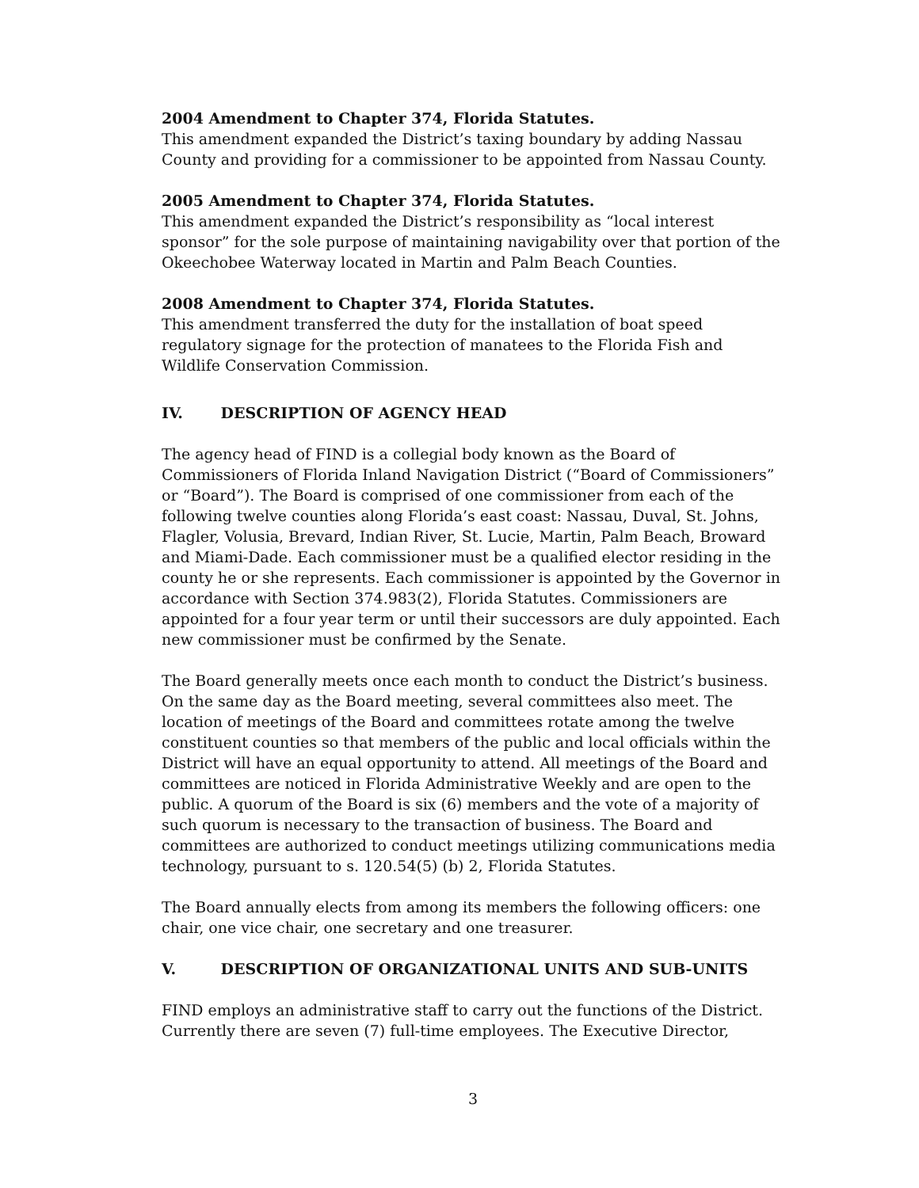2004 Amendment to Chapter 374, Florida Statutes.
This amendment expanded the District’s taxing boundary by adding Nassau County and providing for a commissioner to be appointed from Nassau County.
2005 Amendment to Chapter 374, Florida Statutes.
This amendment expanded the District’s responsibility as “local interest sponsor” for the sole purpose of maintaining navigability over that portion of the Okeechobee Waterway located in Martin and Palm Beach Counties.
2008 Amendment to Chapter 374, Florida Statutes.
This amendment transferred the duty for the installation of boat speed regulatory signage for the protection of manatees to the Florida Fish and Wildlife Conservation Commission.
IV. DESCRIPTION OF AGENCY HEAD
The agency head of FIND is a collegial body known as the Board of Commissioners of Florida Inland Navigation District (“Board of Commissioners” or “Board”). The Board is comprised of one commissioner from each of the following twelve counties along Florida’s east coast: Nassau, Duval, St. Johns, Flagler, Volusia, Brevard, Indian River, St. Lucie, Martin, Palm Beach, Broward and Miami-Dade. Each commissioner must be a qualified elector residing in the county he or she represents. Each commissioner is appointed by the Governor in accordance with Section 374.983(2), Florida Statutes. Commissioners are appointed for a four year term or until their successors are duly appointed. Each new commissioner must be confirmed by the Senate.
The Board generally meets once each month to conduct the District’s business. On the same day as the Board meeting, several committees also meet. The location of meetings of the Board and committees rotate among the twelve constituent counties so that members of the public and local officials within the District will have an equal opportunity to attend. All meetings of the Board and committees are noticed in Florida Administrative Weekly and are open to the public. A quorum of the Board is six (6) members and the vote of a majority of such quorum is necessary to the transaction of business. The Board and committees are authorized to conduct meetings utilizing communications media technology, pursuant to s. 120.54(5) (b) 2, Florida Statutes.
The Board annually elects from among its members the following officers: one chair, one vice chair, one secretary and one treasurer.
V. DESCRIPTION OF ORGANIZATIONAL UNITS AND SUB-UNITS
FIND employs an administrative staff to carry out the functions of the District. Currently there are seven (7) full-time employees. The Executive Director,
3